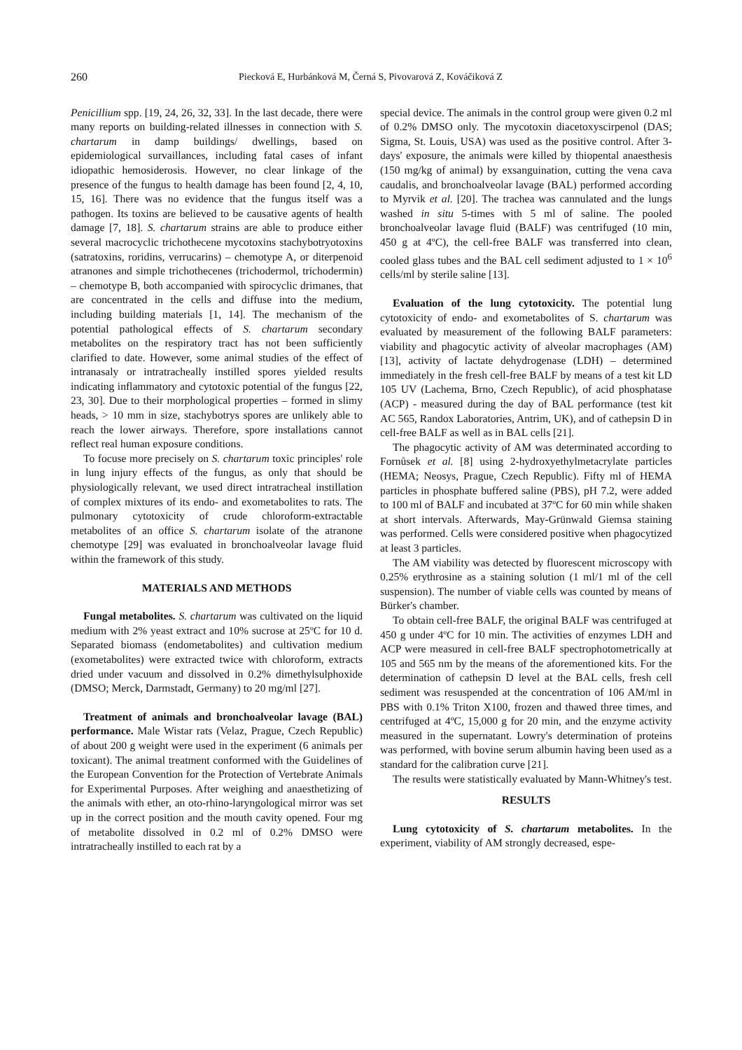260 Piecková E, Hurbánková M, Černá S, Pivovarová Z, Kováčiková Z
Penicillium spp. [19, 24, 26, 32, 33]. In the last decade, there were many reports on building-related illnesses in connection with S. chartarum in damp buildings/ dwellings, based on epidemiological survaillances, including fatal cases of infant idiopathic hemosiderosis. However, no clear linkage of the presence of the fungus to health damage has been found [2, 4, 10, 15, 16]. There was no evidence that the fungus itself was a pathogen. Its toxins are believed to be causative agents of health damage [7, 18]. S. chartarum strains are able to produce either several macrocyclic trichothecene mycotoxins stachybotryotoxins (satratoxins, roridins, verrucarins) – chemotype A, or diterpenoid atranones and simple trichothecenes (trichodermol, trichodermin) – chemotype B, both accompanied with spirocyclic drimanes, that are concentrated in the cells and diffuse into the medium, including building materials [1, 14]. The mechanism of the potential pathological effects of S. chartarum secondary metabolites on the respiratory tract has not been sufficiently clarified to date. However, some animal studies of the effect of intranasaly or intratracheally instilled spores yielded results indicating inflammatory and cytotoxic potential of the fungus [22, 23, 30]. Due to their morphological properties – formed in slimy heads, > 10 mm in size, stachybotrys spores are unlikely able to reach the lower airways. Therefore, spore installations cannot reflect real human exposure conditions.
To focuse more precisely on S. chartarum toxic principles' role in lung injury effects of the fungus, as only that should be physiologically relevant, we used direct intratracheal instillation of complex mixtures of its endo- and exometabolites to rats. The pulmonary cytotoxicity of crude chloroform-extractable metabolites of an office S. chartarum isolate of the atranone chemotype [29] was evaluated in bronchoalveolar lavage fluid within the framework of this study.
MATERIALS AND METHODS
Fungal metabolites. S. chartarum was cultivated on the liquid medium with 2% yeast extract and 10% sucrose at 25ºC for 10 d. Separated biomass (endometabolites) and cultivation medium (exometabolites) were extracted twice with chloroform, extracts dried under vacuum and dissolved in 0.2% dimethylsulphoxide (DMSO; Merck, Darmstadt, Germany) to 20 mg/ml [27].
Treatment of animals and bronchoalveolar lavage (BAL) performance. Male Wistar rats (Velaz, Prague, Czech Republic) of about 200 g weight were used in the experiment (6 animals per toxicant). The animal treatment conformed with the Guidelines of the European Convention for the Protection of Vertebrate Animals for Experimental Purposes. After weighing and anaesthetizing of the animals with ether, an oto-rhino-laryngological mirror was set up in the correct position and the mouth cavity opened. Four mg of metabolite dissolved in 0.2 ml of 0.2% DMSO were intratracheally instilled to each rat by a
special device. The animals in the control group were given 0.2 ml of 0.2% DMSO only. The mycotoxin diacetoxyscirpenol (DAS; Sigma, St. Louis, USA) was used as the positive control. After 3-days' exposure, the animals were killed by thiopental anaesthesis (150 mg/kg of animal) by exsanguination, cutting the vena cava caudalis, and bronchoalveolar lavage (BAL) performed according to Myrvik et al. [20]. The trachea was cannulated and the lungs washed in situ 5-times with 5 ml of saline. The pooled bronchoalveolar lavage fluid (BALF) was centrifuged (10 min, 450 g at 4ºC), the cell-free BALF was transferred into clean, cooled glass tubes and the BAL cell sediment adjusted to 1 × 10<sup>6</sup> cells/ml by sterile saline [13].
Evaluation of the lung cytotoxicity. The potential lung cytotoxicity of endo- and exometabolites of S. chartarum was evaluated by measurement of the following BALF parameters: viability and phagocytic activity of alveolar macrophages (AM) [13], activity of lactate dehydrogenase (LDH) – determined immediately in the fresh cell-free BALF by means of a test kit LD 105 UV (Lachema, Brno, Czech Republic), of acid phosphatase (ACP) - measured during the day of BAL performance (test kit AC 565, Randox Laboratories, Antrim, UK), and of cathepsin D in cell-free BALF as well as in BAL cells [21].
The phagocytic activity of AM was determinated according to Fornůsek et al. [8] using 2-hydroxyethylmetacrylate particles (HEMA; Neosys, Prague, Czech Republic). Fifty ml of HEMA particles in phosphate buffered saline (PBS), pH 7.2, were added to 100 ml of BALF and incubated at 37ºC for 60 min while shaken at short intervals. Afterwards, May-Grünwald Giemsa staining was performed. Cells were considered positive when phagocytized at least 3 particles.
The AM viability was detected by fluorescent microscopy with 0.25% erythrosine as a staining solution (1 ml/1 ml of the cell suspension). The number of viable cells was counted by means of Bürker's chamber.
To obtain cell-free BALF, the original BALF was centrifuged at 450 g under 4ºC for 10 min. The activities of enzymes LDH and ACP were measured in cell-free BALF spectrophotometrically at 105 and 565 nm by the means of the aforementioned kits. For the determination of cathepsin D level at the BAL cells, fresh cell sediment was resuspended at the concentration of 106 AM/ml in PBS with 0.1% Triton X100, frozen and thawed three times, and centrifuged at 4ºC, 15,000 g for 20 min, and the enzyme activity measured in the supernatant. Lowry's determination of proteins was performed, with bovine serum albumin having been used as a standard for the calibration curve [21].
The results were statistically evaluated by Mann-Whitney's test.
RESULTS
Lung cytotoxicity of S. chartarum metabolites. In the experiment, viability of AM strongly decreased, espe-